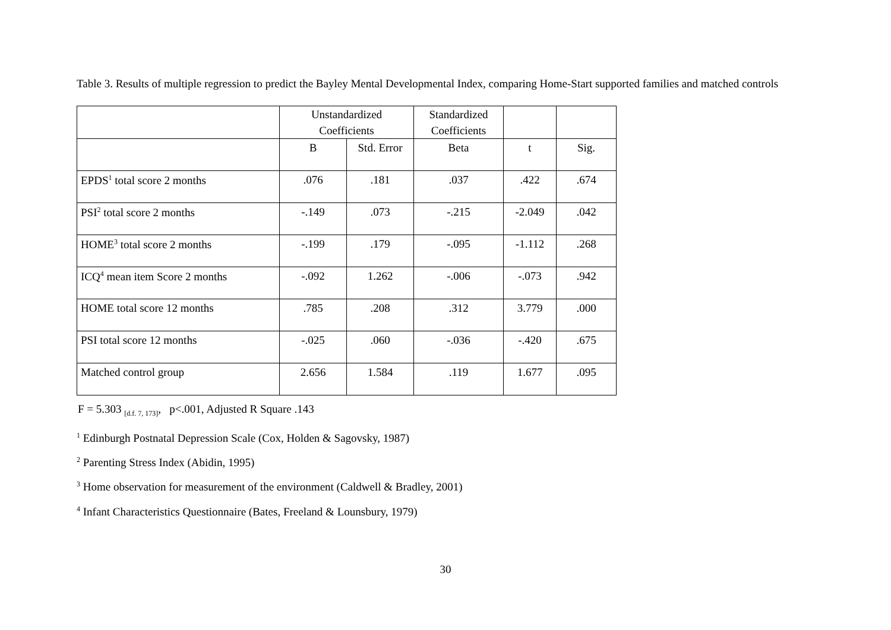Table 3. Results of multiple regression to predict the Bayley Mental Developmental Index, comparing Home-Start supported families and matched controls
| | Unstandardized Coefficients | | Standardized Coefficients | | |
| | B | Std. Error | Beta | t | Sig. |
| EPDS<sup>1</sup> total score 2 months | .076 | .181 | .037 | .422 | .674 |
| PSI<sup>2</sup> total score 2 months | -.149 | .073 | -.215 | -2.049 | .042 |
| HOME<sup>3</sup> total score 2 months | -.199 | .179 | -.095 | -1.112 | .268 |
| ICQ<sup>4</sup> mean item Score 2 months | -.092 | 1.262 | -.006 | -.073 | .942 |
| HOME total score 12 months | .785 | .208 | .312 | 3.779 | .000 |
| PSI total score 12 months | -.025 | .060 | -.036 | -.420 | .675 |
| Matched control group | 2.656 | 1.584 | .119 | 1.677 | .095 |
F = 5.303 <sub>[d.f. 7, 173]</sub>, p<.001, Adjusted R Square .143
<sup>1</sup> Edinburgh Postnatal Depression Scale (Cox, Holden & Sagovsky, 1987)
<sup>2</sup> Parenting Stress Index (Abidin, 1995)
<sup>3</sup> Home observation for measurement of the environment (Caldwell & Bradley, 2001)
<sup>4</sup> Infant Characteristics Questionnaire (Bates, Freeland & Lounsbury, 1979)
30